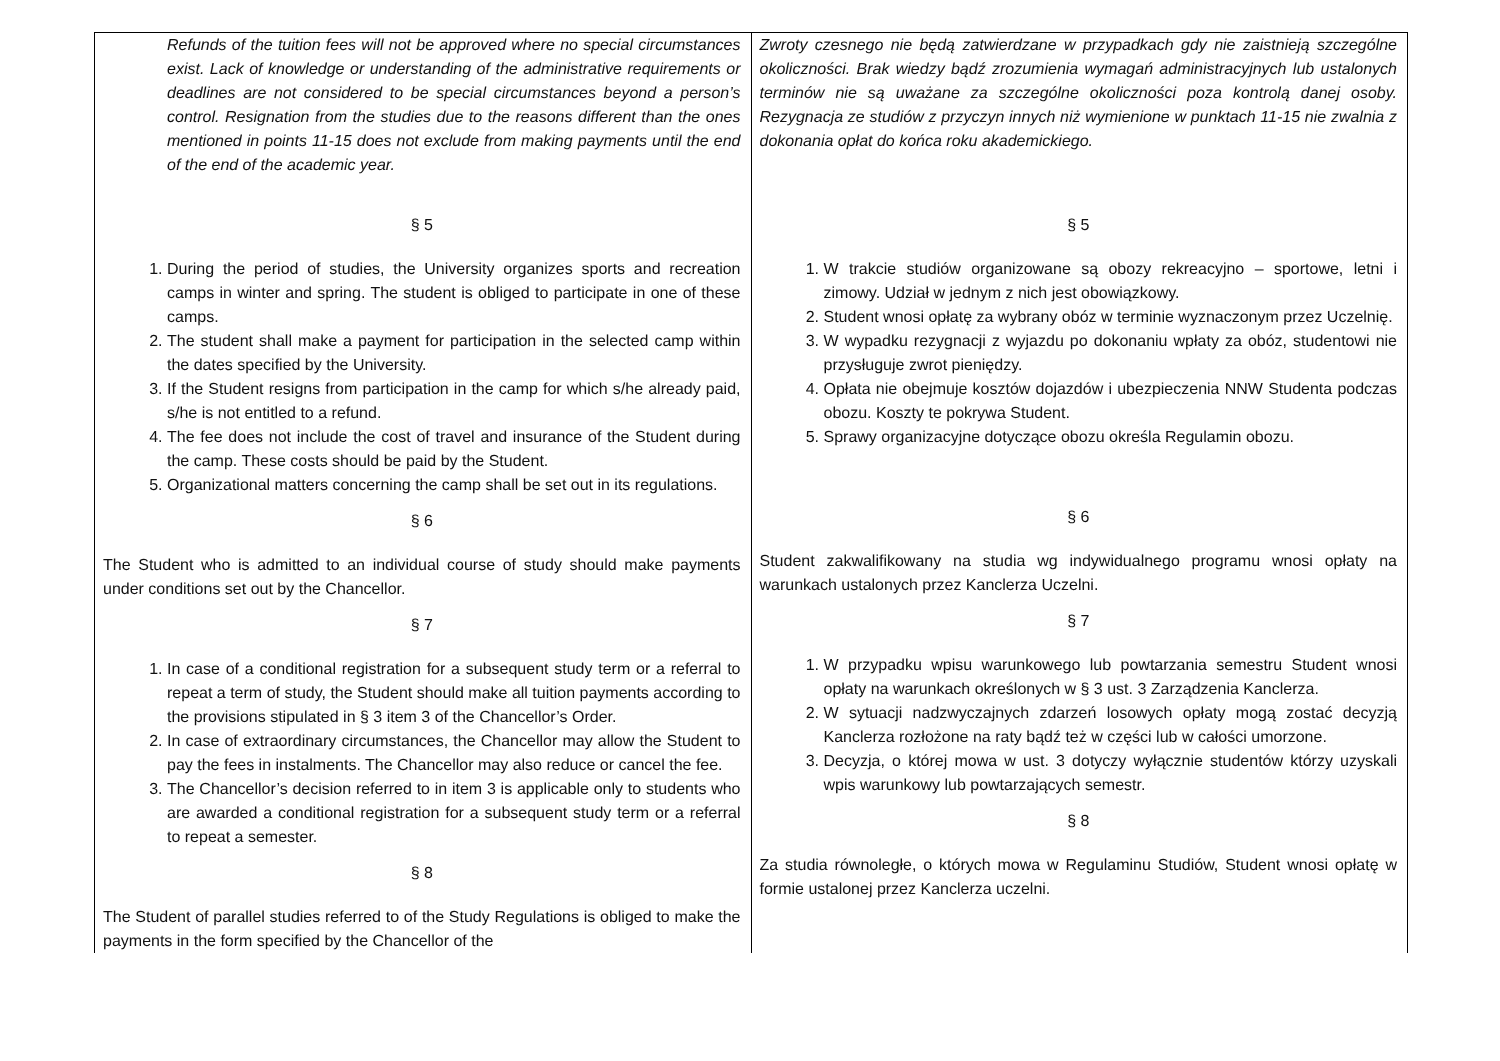| Refunds of the tuition fees will not be approved where no special circumstances exist. Lack of knowledge or understanding of the administrative requirements or deadlines are not considered to be special circumstances beyond a person’s control. Resignation from the studies due to the reasons different than the ones mentioned in points 11-15 does not exclude from making payments until the end of the end of the academic year. § 5 1. During the period of studies, the University organizes sports and recreation camps in winter and spring. The student is obliged to participate in one of these camps. 2. The student shall make a payment for participation in the selected camp within the dates specified by the University. 3. If the Student resigns from participation in the camp for which s/he already paid, s/he is not entitled to a refund. 4. The fee does not include the cost of travel and insurance of the Student during the camp. These costs should be paid by the Student. 5. Organizational matters concerning the camp shall be set out in its regulations. § 6 The Student who is admitted to an individual course of study should make payments under conditions set out by the Chancellor. § 7 1. In case of a conditional registration for a subsequent study term or a referral to repeat a term of study, the Student should make all tuition payments according to the provisions stipulated in § 3 item 3 of the Chancellor’s Order. 2. In case of extraordinary circumstances, the Chancellor may allow the Student to pay the fees in instalments. The Chancellor may also reduce or cancel the fee. 3. The Chancellor’s decision referred to in item 3 is applicable only to students who are awarded a conditional registration for a subsequent study term or a referral to repeat a semester. § 8 The Student of parallel studies referred to of the Study Regulations is obliged to make the payments in the form specified by the Chancellor of the | Zwroty czesnego nie będą zatwierdzane w przypadkach gdy nie zaistnieją szczególne okoliczności. Brak wiedzy bądź zrozumienia wymagań administracyjnych lub ustalonych terminów nie są uważane za szczególne okoliczności poza kontrolą danej osoby. Rezygnacja ze studiów z przyczyn innych niż wymienione w punktach 11-15 nie zwalnia z dokonania opłat do końca roku akademickiego. § 5 1. W trakcie studiów organizowane są obozy rekreacyjno – sportowe, letni i zimowy. Udział w jednym z nich jest obowiązkowy. 2. Student wnosi opłatę za wybrany obóz w terminie wyznaczonym przez Uczelnię. 3. W wypadku rezygnacji z wyjazdu po dokonaniu wpłaty za obóz, studentowi nie przysługuje zwrot pieniędzy. 4. Opłata nie obejmuje kosztów dojazdów i ubezpieczenia NNW Studenta podczas obozu. Koszty te pokrywa Student. 5. Sprawy organizacyjne dotyczące obozu określa Regulamin obozu. § 6 Student zakwalifikowany na studia wg indywidualnego programu wnosi opłaty na warunkach ustalonych przez Kanclerza Uczelni. § 7 1. W przypadku wpisu warunkowego lub powtarzania semestru Student wnosi opłaty na warunkach określonych w § 3 ust. 3 Zarządzenia Kanclerza. 2. W sytuacji nadzwyczajnych zdarzeń losowych opłaty mogą zostać decyzją Kanclerza rozłożone na raty bądź też w części lub w całości umorzone. 3. Decyzja, o której mowa w ust. 3 dotyczy wyłącznie studentów którzy uzyskali wpis warunkowy lub powtarzających semestr. § 8 Za studia równoległe, o których mowa w Regulaminu Studiów, Student wnosi opłatę w formie ustalonej przez Kanclerza uczelni. |